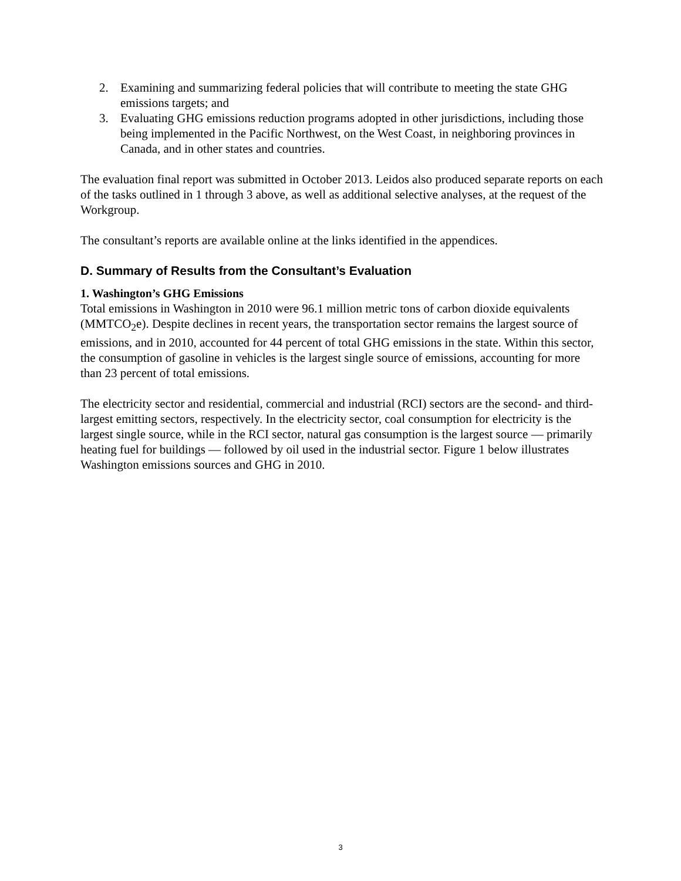2. Examining and summarizing federal policies that will contribute to meeting the state GHG emissions targets; and
3. Evaluating GHG emissions reduction programs adopted in other jurisdictions, including those being implemented in the Pacific Northwest, on the West Coast, in neighboring provinces in Canada, and in other states and countries.
The evaluation final report was submitted in October 2013. Leidos also produced separate reports on each of the tasks outlined in 1 through 3 above, as well as additional selective analyses, at the request of the Workgroup.
The consultant’s reports are available online at the links identified in the appendices.
D. Summary of Results from the Consultant’s Evaluation
1. Washington’s GHG Emissions
Total emissions in Washington in 2010 were 96.1 million metric tons of carbon dioxide equivalents (MMTCO<sub>2</sub>e). Despite declines in recent years, the transportation sector remains the largest source of emissions, and in 2010, accounted for 44 percent of total GHG emissions in the state. Within this sector, the consumption of gasoline in vehicles is the largest single source of emissions, accounting for more than 23 percent of total emissions.
The electricity sector and residential, commercial and industrial (RCI) sectors are the second- and third-largest emitting sectors, respectively. In the electricity sector, coal consumption for electricity is the largest single source, while in the RCI sector, natural gas consumption is the largest source — primarily heating fuel for buildings — followed by oil used in the industrial sector. Figure 1 below illustrates Washington emissions sources and GHG in 2010.
3